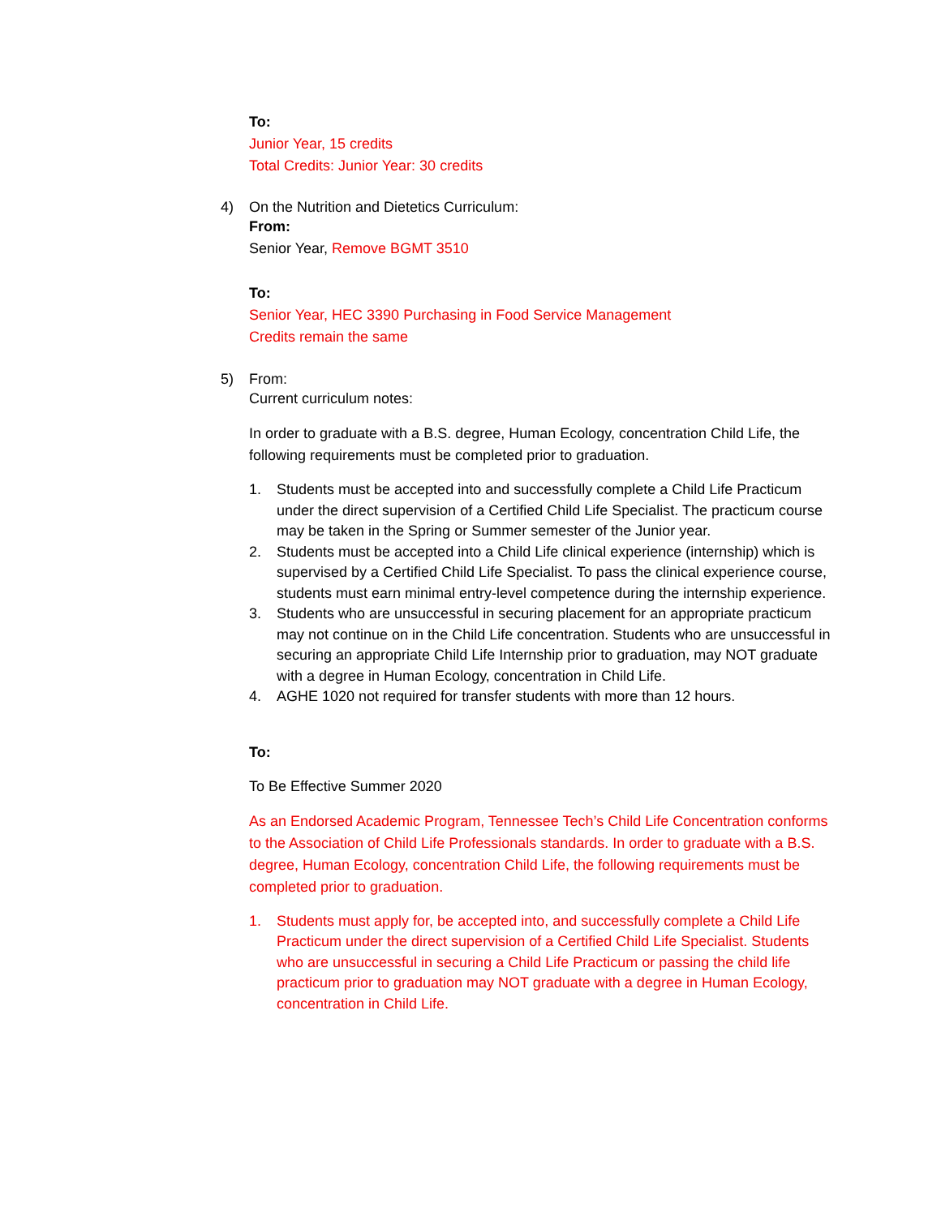To:
Junior Year, 15 credits
Total Credits: Junior Year: 30 credits
4) On the Nutrition and Dietetics Curriculum:
From:
Senior Year, Remove BGMT 3510
To:
Senior Year, HEC 3390 Purchasing in Food Service Management
Credits remain the same
5) From:
Current curriculum notes:
In order to graduate with a B.S. degree, Human Ecology, concentration Child Life, the following requirements must be completed prior to graduation.
1. Students must be accepted into and successfully complete a Child Life Practicum under the direct supervision of a Certified Child Life Specialist. The practicum course may be taken in the Spring or Summer semester of the Junior year.
2. Students must be accepted into a Child Life clinical experience (internship) which is supervised by a Certified Child Life Specialist. To pass the clinical experience course, students must earn minimal entry-level competence during the internship experience.
3. Students who are unsuccessful in securing placement for an appropriate practicum may not continue on in the Child Life concentration. Students who are unsuccessful in securing an appropriate Child Life Internship prior to graduation, may NOT graduate with a degree in Human Ecology, concentration in Child Life.
4. AGHE 1020 not required for transfer students with more than 12 hours.
To:
To Be Effective Summer 2020
As an Endorsed Academic Program, Tennessee Tech’s Child Life Concentration conforms to the Association of Child Life Professionals standards. In order to graduate with a B.S. degree, Human Ecology, concentration Child Life, the following requirements must be completed prior to graduation.
1. Students must apply for, be accepted into, and successfully complete a Child Life Practicum under the direct supervision of a Certified Child Life Specialist. Students who are unsuccessful in securing a Child Life Practicum or passing the child life practicum prior to graduation may NOT graduate with a degree in Human Ecology, concentration in Child Life.